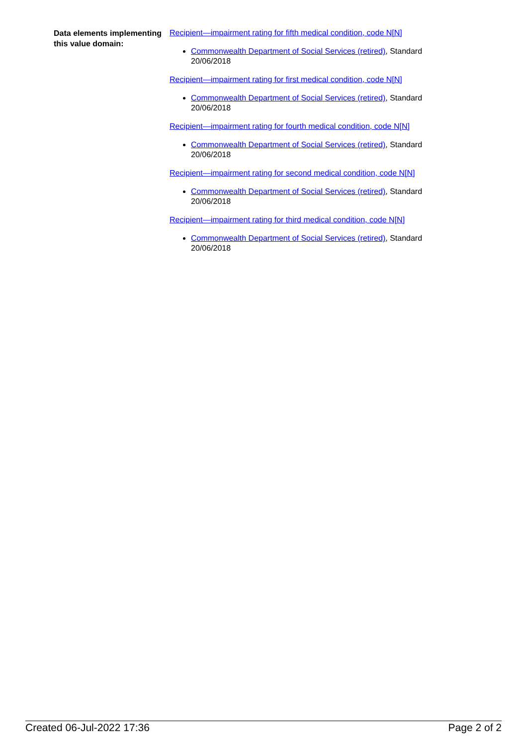Data elements implementing this value domain:
Recipient—impairment rating for fifth medical condition, code N[N]
Commonwealth Department of Social Services (retired), Standard 20/06/2018
Recipient—impairment rating for first medical condition, code N[N]
Commonwealth Department of Social Services (retired), Standard 20/06/2018
Recipient—impairment rating for fourth medical condition, code N[N]
Commonwealth Department of Social Services (retired), Standard 20/06/2018
Recipient—impairment rating for second medical condition, code N[N]
Commonwealth Department of Social Services (retired), Standard 20/06/2018
Recipient—impairment rating for third medical condition, code N[N]
Commonwealth Department of Social Services (retired), Standard 20/06/2018
Created 06-Jul-2022 17:36 Page 2 of 2